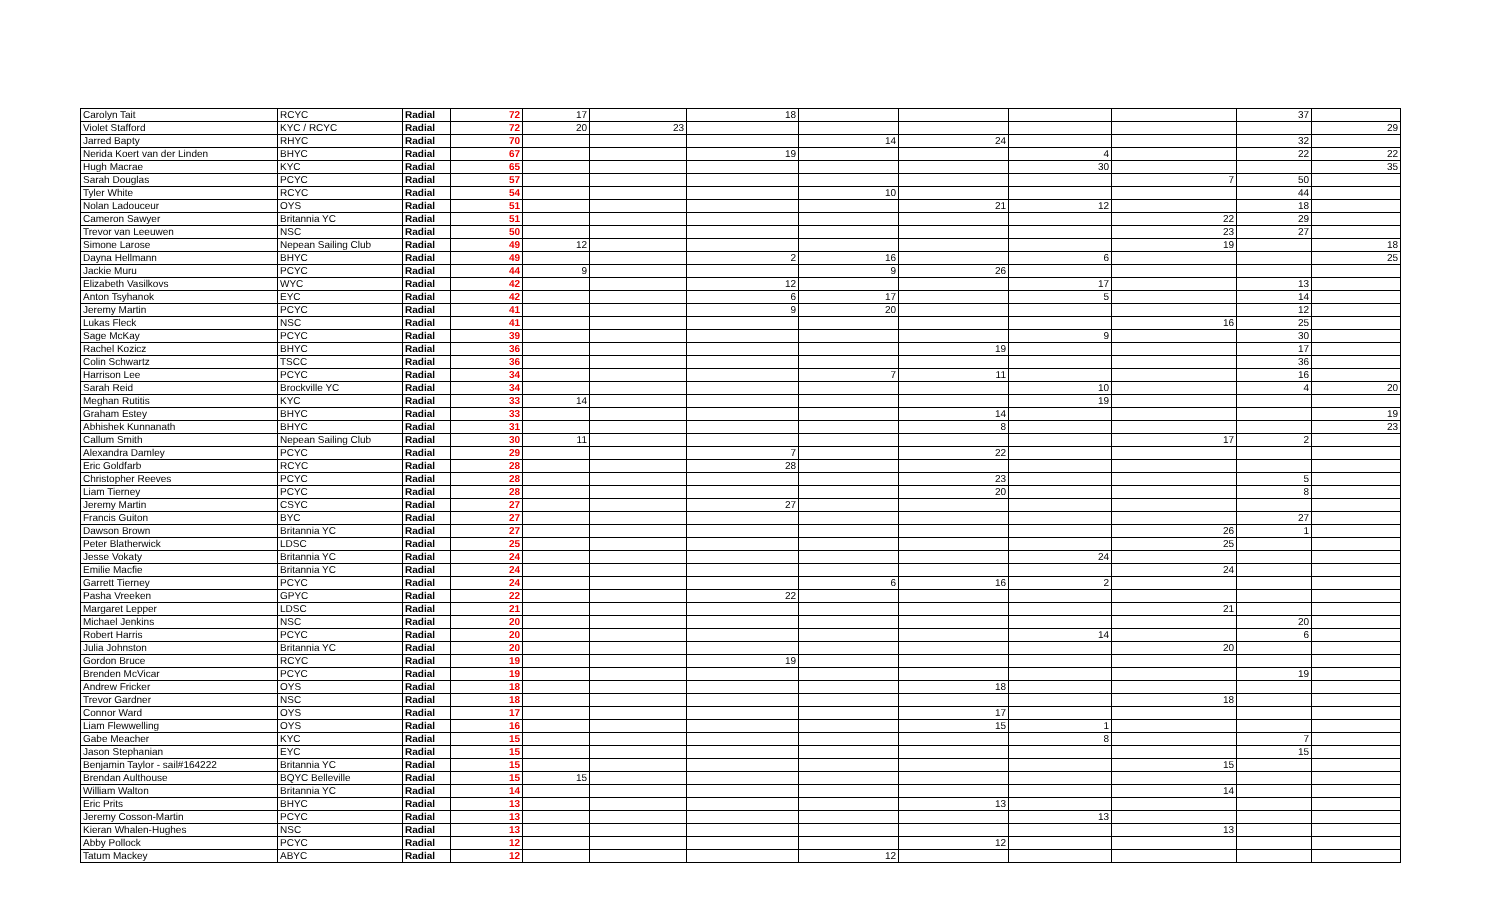| Carolyn Tait | RCYC | Radial | 72 | 17 | | 18 | | | | | 37 | |
| Violet Stafford | KYC / RCYC | Radial | 72 | 20 | 23 | | | | | | | 29 |
| Jarred Bapty | RHYC | Radial | 70 | | | | 14 | 24 | | | 32 | |
| Nerida Koert van der Linden | BHYC | Radial | 67 | | | 19 | | | 4 | | 22 | 22 |
| Hugh Macrae | KYC | Radial | 65 | | | | | | 30 | | | 35 |
| Sarah Douglas | PCYC | Radial | 57 | | | | | | | 7 | 50 | |
| Tyler White | RCYC | Radial | 54 | | | | 10 | | | | 44 | |
| Nolan Ladouceur | OYS | Radial | 51 | | | | | 21 | 12 | | 18 | |
| Cameron Sawyer | Britannia YC | Radial | 51 | | | | | | | 22 | 29 | |
| Trevor van Leeuwen | NSC | Radial | 50 | | | | | | | 23 | 27 | |
| Simone Larose | Nepean Sailing Club | Radial | 49 | 12 | | | | | | 19 | | 18 |
| Dayna Hellmann | BHYC | Radial | 49 | | | 2 | 16 | | 6 | | | 25 |
| Jackie Muru | PCYC | Radial | 44 | 9 | | | 9 | 26 | | | | |
| Elizabeth Vasilkovs | WYC | Radial | 42 | | | 12 | | | 17 | | 13 | |
| Anton Tsyhanok | EYC | Radial | 42 | | | 6 | 17 | | 5 | | 14 | |
| Jeremy Martin | PCYC | Radial | 41 | | | 9 | 20 | | | | 12 | |
| Lukas Fleck | NSC | Radial | 41 | | | | | | | 16 | 25 | |
| Sage McKay | PCYC | Radial | 39 | | | | | | 9 | | 30 | |
| Rachel Kozicz | BHYC | Radial | 36 | | | | | 19 | | | 17 | |
| Colin Schwartz | TSCC | Radial | 36 | | | | | | | | 36 | |
| Harrison Lee | PCYC | Radial | 34 | | | | 7 | 11 | | | 16 | |
| Sarah Reid | Brockville YC | Radial | 34 | | | | | | 10 | | 4 | 20 |
| Meghan Rutitis | KYC | Radial | 33 | 14 | | | | | 19 | | | |
| Graham Estey | BHYC | Radial | 33 | | | | | 14 | | | | 19 |
| Abhishek Kunnanath | BHYC | Radial | 31 | | | | | 8 | | | | 23 |
| Callum Smith | Nepean Sailing Club | Radial | 30 | 11 | | | | | | 17 | 2 | |
| Alexandra Damley | PCYC | Radial | 29 | | | 7 | | 22 | | | | |
| Eric Goldfarb | RCYC | Radial | 28 | | | 28 | | | | | | |
| Christopher Reeves | PCYC | Radial | 28 | | | | | 23 | | | 5 | |
| Liam Tierney | PCYC | Radial | 28 | | | | | 20 | | | 8 | |
| Jeremy Martin | CSYC | Radial | 27 | | | 27 | | | | | | |
| Francis Guiton | BYC | Radial | 27 | | | | | | | | 27 | |
| Dawson Brown | Britannia YC | Radial | 27 | | | | | | | 26 | 1 | |
| Peter Blatherwick | LDSC | Radial | 25 | | | | | | | 25 | | |
| Jesse Vokaty | Britannia YC | Radial | 24 | | | | | | 24 | | | |
| Emilie Macfie | Britannia YC | Radial | 24 | | | | | | | 24 | | |
| Garrett Tierney | PCYC | Radial | 24 | | | | 6 | 16 | 2 | | | |
| Pasha Vreeken | GPYC | Radial | 22 | | | 22 | | | | | | |
| Margaret Lepper | LDSC | Radial | 21 | | | | | | | 21 | | |
| Michael Jenkins | NSC | Radial | 20 | | | | | | | | 20 | |
| Robert Harris | PCYC | Radial | 20 | | | | | | 14 | | 6 | |
| Julia Johnston | Britannia YC | Radial | 20 | | | | | | | 20 | | |
| Gordon Bruce | RCYC | Radial | 19 | | | 19 | | | | | | |
| Brenden McVicar | PCYC | Radial | 19 | | | | | | | | 19 | |
| Andrew Fricker | OYS | Radial | 18 | | | | | 18 | | | | |
| Trevor Gardner | NSC | Radial | 18 | | | | | | | 18 | | |
| Connor Ward | OYS | Radial | 17 | | | | | 17 | | | | |
| Liam Flewwelling | OYS | Radial | 16 | | | | | 15 | 1 | | | |
| Gabe Meacher | KYC | Radial | 15 | | | | | | 8 | | 7 | |
| Jason Stephanian | EYC | Radial | 15 | | | | | | | | 15 | |
| Benjamin Taylor - sail#164222 | Britannia YC | Radial | 15 | | | | | | | 15 | | |
| Brendan Aulthouse | BQYC Belleville | Radial | 15 | 15 | | | | | | | | |
| William Walton | Britannia YC | Radial | 14 | | | | | | | 14 | | |
| Eric Prits | BHYC | Radial | 13 | | | | | 13 | | | | |
| Jeremy Cosson-Martin | PCYC | Radial | 13 | | | | | | 13 | | | |
| Kieran Whalen-Hughes | NSC | Radial | 13 | | | | | | | 13 | | |
| Abby Pollock | PCYC | Radial | 12 | | | | | 12 | | | | |
| Tatum Mackey | ABYC | Radial | 12 | | | | 12 | | | | | |